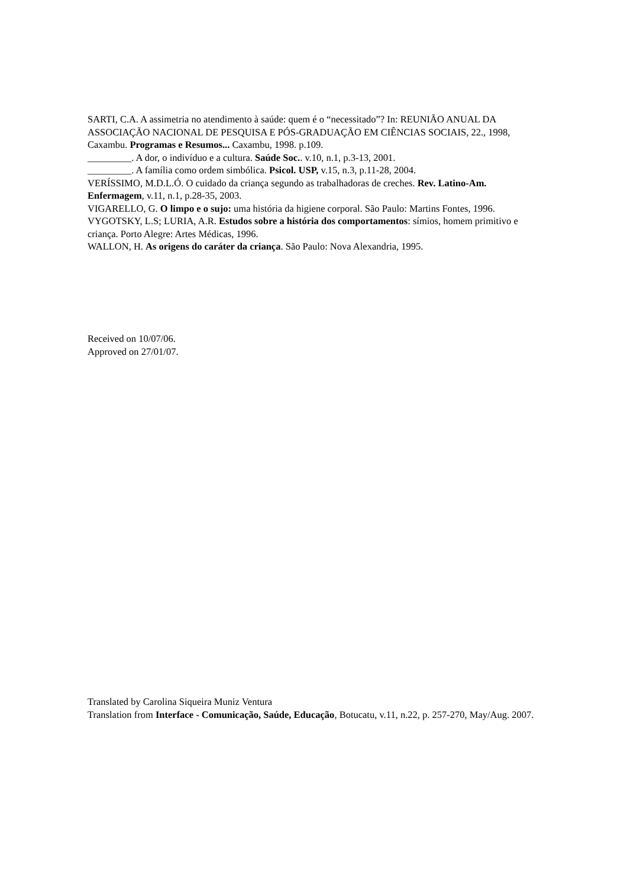SARTI, C.A. A assimetria no atendimento à saúde: quem é o “necessitado”? In: REUNIÃO ANUAL DA ASSOCIAÇÃO NACIONAL DE PESQUISA E PÓS-GRADUAÇÃO EM CIÊNCIAS SOCIAIS, 22., 1998, Caxambu. Programas e Resumos... Caxambu, 1998. p.109.
_________. A dor, o indivíduo e a cultura. Saúde Soc.. v.10, n.1, p.3-13, 2001.
_________. A família como ordem simbólica. Psicol. USP, v.15, n.3, p.11-28, 2004.
VERÍSSIMO, M.D.L.Ó. O cuidado da criança segundo as trabalhadoras de creches. Rev. Latino-Am. Enfermagem, v.11, n.1, p.28-35, 2003.
VIGARELLO, G. O limpo e o sujo: uma história da higiene corporal. São Paulo: Martins Fontes, 1996.
VYGOTSKY, L.S; LURIA, A.R. Estudos sobre a história dos comportamentos: símios, homem primitivo e criança. Porto Alegre: Artes Médicas, 1996.
WALLON, H. As origens do caráter da criança. São Paulo: Nova Alexandria, 1995.
Received on 10/07/06.
Approved on 27/01/07.
Translated by Carolina Siqueira Muniz Ventura
Translation from Interface - Comunicação, Saúde, Educação, Botucatu, v.11, n.22, p. 257-270, May/Aug. 2007.